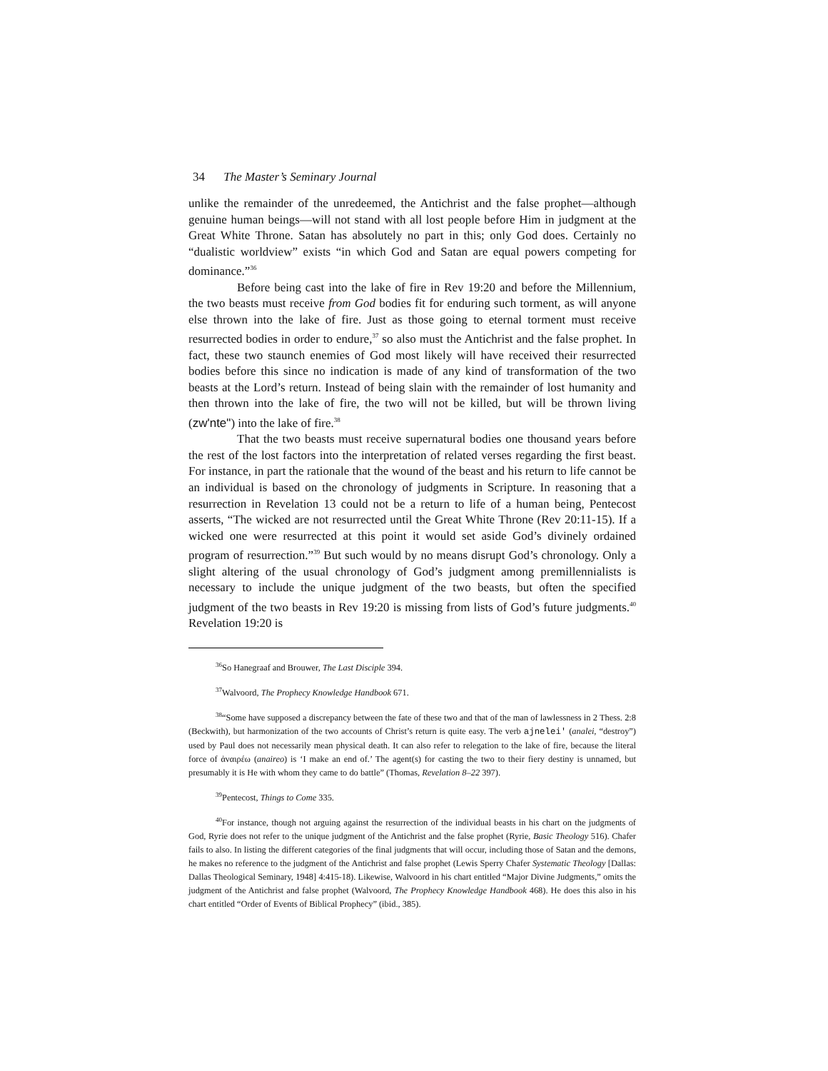34 The Master’s Seminary Journal
unlike the remainder of the unredeemed, the Antichrist and the false prophet—although genuine human beings—will not stand with all lost people before Him in judgment at the Great White Throne. Satan has absolutely no part in this; only God does. Certainly no “dualistic worldview” exists “in which God and Satan are equal powers competing for dominance.”<sup>36</sup>
Before being cast into the lake of fire in Rev 19:20 and before the Millennium, the two beasts must receive from God bodies fit for enduring such torment, as will anyone else thrown into the lake of fire. Just as those going to eternal torment must receive resurrected bodies in order to endure,<sup>37</sup> so also must the Antichrist and the false prophet. In fact, these two staunch enemies of God most likely will have received their resurrected bodies before this since no indication is made of any kind of transformation of the two beasts at the Lord’s return. Instead of being slain with the remainder of lost humanity and then thrown into the lake of fire, the two will not be killed, but will be thrown living (zw'nte") into the lake of fire.<sup>38</sup>
That the two beasts must receive supernatural bodies one thousand years before the rest of the lost factors into the interpretation of related verses regarding the first beast. For instance, in part the rationale that the wound of the beast and his return to life cannot be an individual is based on the chronology of judgments in Scripture. In reasoning that a resurrection in Revelation 13 could not be a return to life of a human being, Pentecost asserts, “The wicked are not resurrected until the Great White Throne (Rev 20:11-15). If a wicked one were resurrected at this point it would set aside God’s divinely ordained program of resurrection.”<sup>39</sup> But such would by no means disrupt God’s chronology. Only a slight altering of the usual chronology of God’s judgment among premillennialists is necessary to include the unique judgment of the two beasts, but often the specified judgment of the two beasts in Rev 19:20 is missing from lists of God’s future judgments.<sup>40</sup> Revelation 19:20 is
<sup>36</sup> So Hanegraaf and Brouwer, The Last Disciple 394.
<sup>37</sup> Walvoord, The Prophecy Knowledge Handbook 671.
<sup>38</sup> “Some have supposed a discrepancy between the fate of these two and that of the man of lawlessness in 2 Thess. 2:8 (Beckwith), but harmonization of the two accounts of Christ’s return is quite easy. The verb ajnelei' (analei, “destroy”) used by Paul does not necessarily mean physical death. It can also refer to relegation to the lake of fire, because the literal force of ἀναιρέω (anaireo) is ‘I make an end of.’ The agent(s) for casting the two to their fiery destiny is unnamed, but presumably it is He with whom they came to do battle” (Thomas, Revelation 8–22 397).
<sup>39</sup> Pentecost, Things to Come 335.
<sup>40</sup> For instance, though not arguing against the resurrection of the individual beasts in his chart on the judgments of God, Ryrie does not refer to the unique judgment of the Antichrist and the false prophet (Ryrie, Basic Theology 516). Chafer fails to also. In listing the different categories of the final judgments that will occur, including those of Satan and the demons, he makes no reference to the judgment of the Antichrist and false prophet (Lewis Sperry Chafer Systematic Theology [Dallas: Dallas Theological Seminary, 1948] 4:415-18). Likewise, Walvoord in his chart entitled “Major Divine Judgments,” omits the judgment of the Antichrist and false prophet (Walvoord, The Prophecy Knowledge Handbook 468). He does this also in his chart entitled “Order of Events of Biblical Prophecy” (ibid., 385).